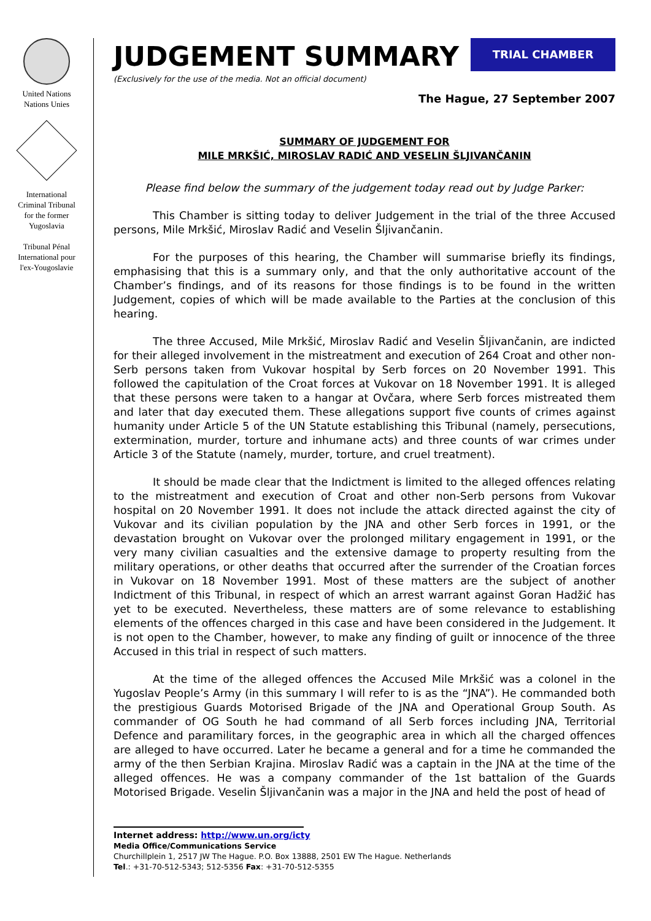United Nations
Nations Unies
International
Criminal Tribunal
for the former
Yugoslavia
Tribunal Pénal
International pour
l'ex-Yougoslavie
JUDGEMENT SUMMARY
(Exclusively for the use of the media. Not an official document)
TRIAL CHAMBER
The Hague, 27 September 2007
SUMMARY OF JUDGEMENT FOR
MILE MRKŠIĆ, MIROSLAV RADIĆ AND VESELIN ŠLJIVANČANIN
Please find below the summary of the judgement today read out by Judge Parker:
This Chamber is sitting today to deliver Judgement in the trial of the three Accused persons, Mile Mrkšić, Miroslav Radić and Veselin Šljivančanin.
For the purposes of this hearing, the Chamber will summarise briefly its findings, emphasising that this is a summary only, and that the only authoritative account of the Chamber’s findings, and of its reasons for those findings is to be found in the written Judgement, copies of which will be made available to the Parties at the conclusion of this hearing.
The three Accused, Mile Mrkšić, Miroslav Radić and Veselin Šljivančanin, are indicted for their alleged involvement in the mistreatment and execution of 264 Croat and other non-Serb persons taken from Vukovar hospital by Serb forces on 20 November 1991. This followed the capitulation of the Croat forces at Vukovar on 18 November 1991. It is alleged that these persons were taken to a hangar at Ovčara, where Serb forces mistreated them and later that day executed them. These allegations support five counts of crimes against humanity under Article 5 of the UN Statute establishing this Tribunal (namely, persecutions, extermination, murder, torture and inhumane acts) and three counts of war crimes under Article 3 of the Statute (namely, murder, torture, and cruel treatment).
It should be made clear that the Indictment is limited to the alleged offences relating to the mistreatment and execution of Croat and other non-Serb persons from Vukovar hospital on 20 November 1991. It does not include the attack directed against the city of Vukovar and its civilian population by the JNA and other Serb forces in 1991, or the devastation brought on Vukovar over the prolonged military engagement in 1991, or the very many civilian casualties and the extensive damage to property resulting from the military operations, or other deaths that occurred after the surrender of the Croatian forces in Vukovar on 18 November 1991. Most of these matters are the subject of another Indictment of this Tribunal, in respect of which an arrest warrant against Goran Hadžić has yet to be executed. Nevertheless, these matters are of some relevance to establishing elements of the offences charged in this case and have been considered in the Judgement. It is not open to the Chamber, however, to make any finding of guilt or innocence of the three Accused in this trial in respect of such matters.
At the time of the alleged offences the Accused Mile Mrkšić was a colonel in the Yugoslav People’s Army (in this summary I will refer to is as the “JNA”). He commanded both the prestigious Guards Motorised Brigade of the JNA and Operational Group South. As commander of OG South he had command of all Serb forces including JNA, Territorial Defence and paramilitary forces, in the geographic area in which all the charged offences are alleged to have occurred. Later he became a general and for a time he commanded the army of the then Serbian Krajina. Miroslav Radić was a captain in the JNA at the time of the alleged offences. He was a company commander of the 1st battalion of the Guards Motorised Brigade. Veselin Šljivančanin was a major in the JNA and held the post of head of
Internet address: http://www.un.org/icty
Media Office/Communications Service
Churchillplein 1, 2517 JW The Hague. P.O. Box 13888, 2501 EW The Hague. Netherlands
Tel.: +31-70-512-5343; 512-5356 Fax: +31-70-512-5355